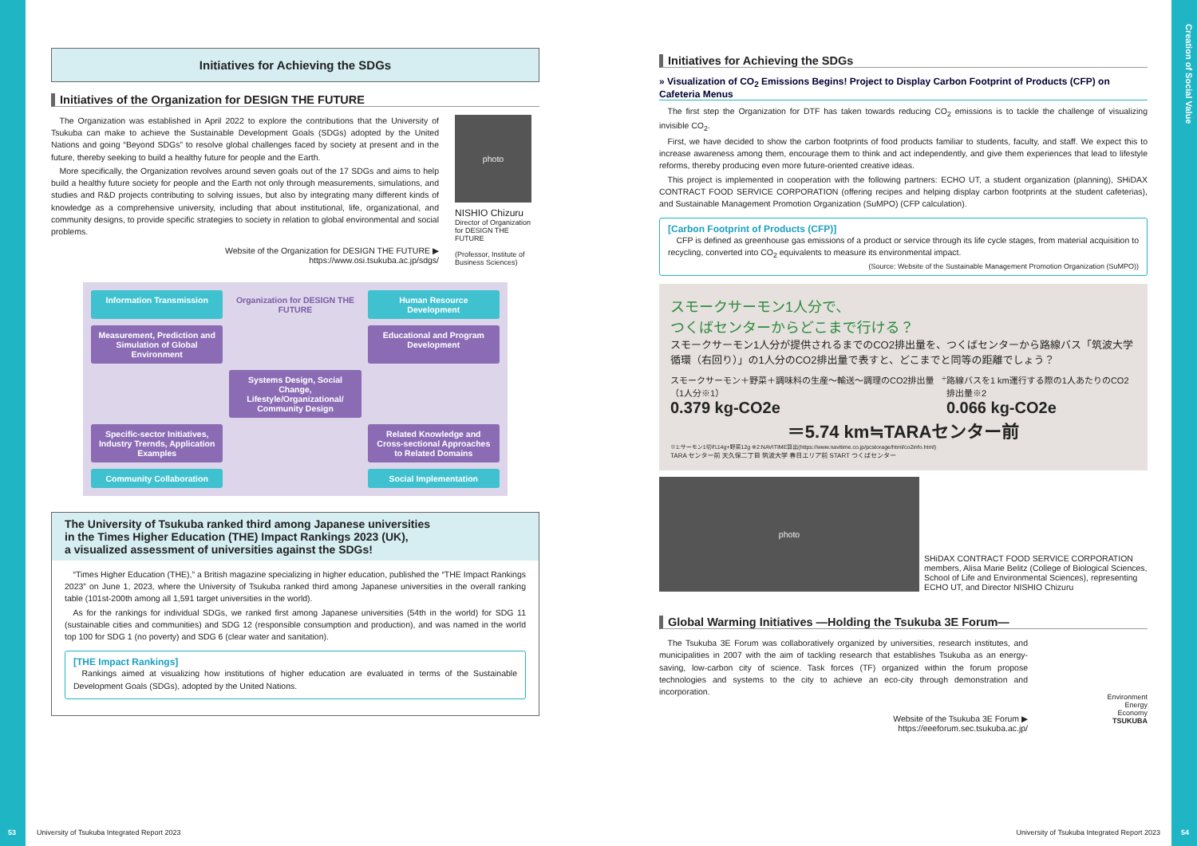Initiatives for Achieving the SDGs
Initiatives of the Organization for DESIGN THE FUTURE
The Organization was established in April 2022 to explore the contributions that the University of Tsukuba can make to achieve the Sustainable Development Goals (SDGs) adopted by the United Nations and going “Beyond SDGs” to resolve global challenges faced by society at present and in the future, thereby seeking to build a healthy future for people and the Earth.
More specifically, the Organization revolves around seven goals out of the 17 SDGs and aims to help build a healthy future society for people and the Earth not only through measurements, simulations, and studies and R&D projects contributing to solving issues, but also by integrating many different kinds of knowledge as a comprehensive university, including that about institutional, life, organizational, and community designs, to provide specific strategies to society in relation to global environmental and social problems.
Website of the Organization for DESIGN THE FUTURE ▶
https://www.osi.tsukuba.ac.jp/sdgs/
photo
NISHIO Chizuru
Director of Organization for DESIGN THE FUTURE
(Professor, Institute of Business Sciences)
Information Transmission
Organization for DESIGN THE FUTURE
Human Resource Development
Measurement, Prediction and Simulation of Global Environment
Educational and Program Development
Systems Design, Social Change, Lifestyle/Organizational/ Community Design
Specific-sector Initiatives, Industry Trernds, Application Examples
Related Knowledge and Cross-sectional Approaches to Related Domains
Community Collaboration
Social Implementation
The University of Tsukuba ranked third among Japanese universities
in the Times Higher Education (THE) Impact Rankings 2023 (UK),
a visualized assessment of universities against the SDGs!
“Times Higher Education (THE),” a British magazine specializing in higher education, published the “THE Impact Rankings 2023” on June 1, 2023, where the University of Tsukuba ranked third among Japanese universities in the overall ranking table (101st-200th among all 1,591 target universities in the world).
As for the rankings for individual SDGs, we ranked first among Japanese universities (54th in the world) for SDG 11 (sustainable cities and communities) and SDG 12 (responsible consumption and production), and was named in the world top 100 for SDG 1 (no poverty) and SDG 6 (clear water and sanitation).
[THE Impact Rankings]
Rankings aimed at visualizing how institutions of higher education are evaluated in terms of the Sustainable Development Goals (SDGs), adopted by the United Nations.
Initiatives for Achieving the SDGs
» Visualization of CO<sub>2</sub> Emissions Begins! Project to Display Carbon Footprint of Products (CFP) on Cafeteria Menus
The first step the Organization for DTF has taken towards reducing CO<sub>2</sub> emissions is to tackle the challenge of visualizing invisible CO<sub>2</sub>.
First, we have decided to show the carbon footprints of food products familiar to students, faculty, and staff. We expect this to increase awareness among them, encourage them to think and act independently, and give them experiences that lead to lifestyle reforms, thereby producing even more future-oriented creative ideas.
This project is implemented in cooperation with the following partners: ECHO UT, a student organization (planning), SHiDAX CONTRACT FOOD SERVICE CORPORATION (offering recipes and helping display carbon footprints at the student cafeterias), and Sustainable Management Promotion Organization (SuMPO) (CFP calculation).
[Carbon Footprint of Products (CFP)]
CFP is defined as greenhouse gas emissions of a product or service through its life cycle stages, from material acquisition to recycling, converted into CO<sub>2</sub> equivalents to measure its environmental impact.
(Source: Website of the Sustainable Management Promotion Organization (SuMPO))
スモークサーモン1人分で、
つくばセンターからどこまで行ける？
スモークサーモン1人分が提供されるまでのCO2排出量を、つくばセンターから路線バス「筑波大学循環（右回り）」の1人分のCO2排出量で表すと、どこまでと同等の距離でしょう？
スモークサーモン＋野菜＋調味料の生産〜輸送〜調理のCO2排出量（1人分※1）
0.379 kg-CO2e
÷ 路線バスを1 km運行する際の1人あたりのCO2排出量※2
0.066 kg-CO2e
＝5.74 km≒TARAセンター前
※1:サーモン1切れ14g+野菜12g ※2:NAVITIME算出(https://www.navitime.co.jp/pcstorage/html/co2info.html)
TARA センター前 天久保二丁目 筑波大学 春日エリア前 START つくばセンター
photo
SHiDAX CONTRACT FOOD SERVICE CORPORATION members, Alisa Marie Belitz (College of Biological Sciences, School of Life and Environmental Sciences), representing ECHO UT, and Director NISHIO Chizuru
Global Warming Initiatives —Holding the Tsukuba 3E Forum—
The Tsukuba 3E Forum was collaboratively organized by universities, research institutes, and municipalities in 2007 with the aim of tackling research that establishes Tsukuba as an energy-saving, low-carbon city of science. Task forces (TF) organized within the forum propose technologies and systems to the city to achieve an eco-city through demonstration and incorporation.
Website of the Tsukuba 3E Forum ▶
https://eeeforum.sec.tsukuba.ac.jp/
Environment
Energy
Economy
TSUKUBA
53
University of Tsukuba Integrated Report 2023
University of Tsukuba Integrated Report 2023
54
Creation of Social Value